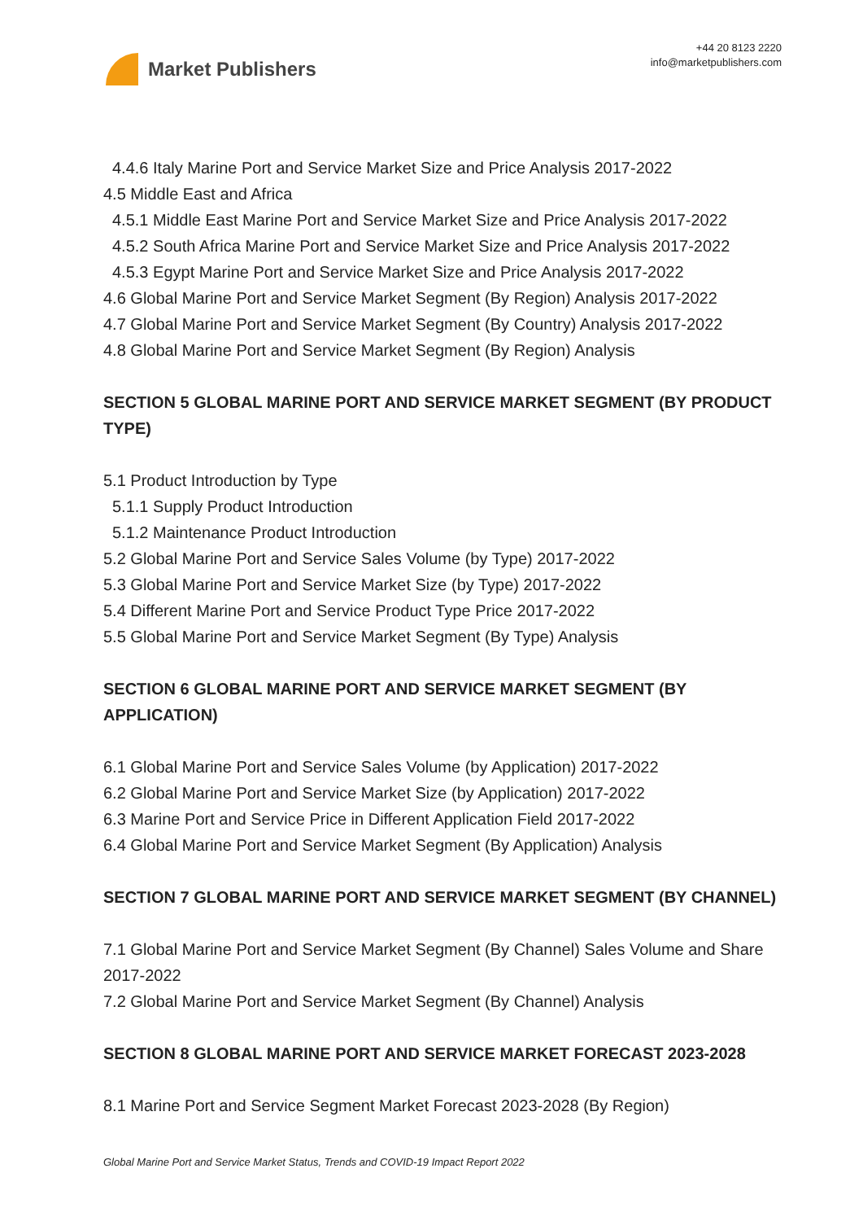Market Publishers
+44 20 8123 2220
info@marketpublishers.com
4.4.6 Italy Marine Port and Service Market Size and Price Analysis 2017-2022
4.5 Middle East and Africa
4.5.1 Middle East Marine Port and Service Market Size and Price Analysis 2017-2022
4.5.2 South Africa Marine Port and Service Market Size and Price Analysis 2017-2022
4.5.3 Egypt Marine Port and Service Market Size and Price Analysis 2017-2022
4.6 Global Marine Port and Service Market Segment (By Region) Analysis 2017-2022
4.7 Global Marine Port and Service Market Segment (By Country) Analysis 2017-2022
4.8 Global Marine Port and Service Market Segment (By Region) Analysis
SECTION 5 GLOBAL MARINE PORT AND SERVICE MARKET SEGMENT (BY PRODUCT TYPE)
5.1 Product Introduction by Type
5.1.1 Supply Product Introduction
5.1.2 Maintenance Product Introduction
5.2 Global Marine Port and Service Sales Volume (by Type) 2017-2022
5.3 Global Marine Port and Service Market Size (by Type) 2017-2022
5.4 Different Marine Port and Service Product Type Price 2017-2022
5.5 Global Marine Port and Service Market Segment (By Type) Analysis
SECTION 6 GLOBAL MARINE PORT AND SERVICE MARKET SEGMENT (BY APPLICATION)
6.1 Global Marine Port and Service Sales Volume (by Application) 2017-2022
6.2 Global Marine Port and Service Market Size (by Application) 2017-2022
6.3 Marine Port and Service Price in Different Application Field 2017-2022
6.4 Global Marine Port and Service Market Segment (By Application) Analysis
SECTION 7 GLOBAL MARINE PORT AND SERVICE MARKET SEGMENT (BY CHANNEL)
7.1 Global Marine Port and Service Market Segment (By Channel) Sales Volume and Share 2017-2022
7.2 Global Marine Port and Service Market Segment (By Channel) Analysis
SECTION 8 GLOBAL MARINE PORT AND SERVICE MARKET FORECAST 2023-2028
8.1 Marine Port and Service Segment Market Forecast 2023-2028 (By Region)
Global Marine Port and Service Market Status, Trends and COVID-19 Impact Report 2022